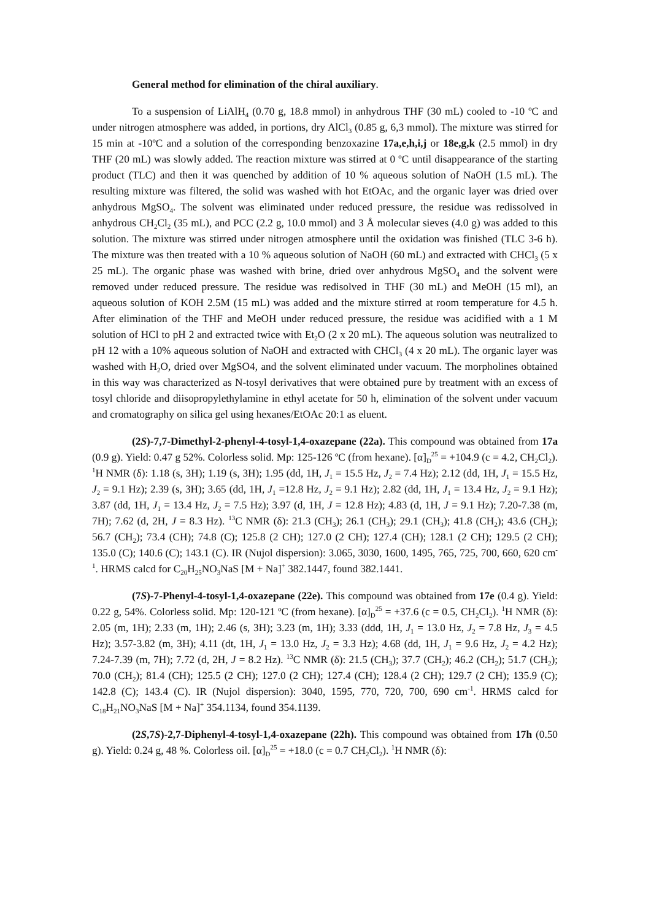General method for elimination of the chiral auxiliary.
To a suspension of LiAlH<sub>4</sub> (0.70 g, 18.8 mmol) in anhydrous THF (30 mL) cooled to -10 ºC and under nitrogen atmosphere was added, in portions, dry AlCl<sub>3</sub> (0.85 g, 6,3 mmol). The mixture was stirred for 15 min at -10ºC and a solution of the corresponding benzoxazine 17a,e,h,i,j or 18e,g,k (2.5 mmol) in dry THF (20 mL) was slowly added. The reaction mixture was stirred at 0 ºC until disappearance of the starting product (TLC) and then it was quenched by addition of 10 % aqueous solution of NaOH (1.5 mL). The resulting mixture was filtered, the solid was washed with hot EtOAc, and the organic layer was dried over anhydrous MgSO<sub>4</sub>. The solvent was eliminated under reduced pressure, the residue was redissolved in anhydrous CH<sub>2</sub>Cl<sub>2</sub> (35 mL), and PCC (2.2 g, 10.0 mmol) and 3 Å molecular sieves (4.0 g) was added to this solution. The mixture was stirred under nitrogen atmosphere until the oxidation was finished (TLC 3-6 h). The mixture was then treated with a 10 % aqueous solution of NaOH (60 mL) and extracted with CHCl<sub>3</sub> (5 x 25 mL). The organic phase was washed with brine, dried over anhydrous MgSO<sub>4</sub> and the solvent were removed under reduced pressure. The residue was redisolved in THF (30 mL) and MeOH (15 ml), an aqueous solution of KOH 2.5M (15 mL) was added and the mixture stirred at room temperature for 4.5 h. After elimination of the THF and MeOH under reduced pressure, the residue was acidified with a 1 M solution of HCl to pH 2 and extracted twice with Et<sub>2</sub>O (2 x 20 mL). The aqueous solution was neutralized to pH 12 with a 10% aqueous solution of NaOH and extracted with CHCl<sub>3</sub> (4 x 20 mL). The organic layer was washed with H<sub>2</sub>O, dried over MgSO4, and the solvent eliminated under vacuum. The morpholines obtained in this way was characterized as N-tosyl derivatives that were obtained pure by treatment with an excess of tosyl chloride and diisopropylethylamine in ethyl acetate for 50 h, elimination of the solvent under vacuum and cromatography on silica gel using hexanes/EtOAc 20:1 as eluent.
(2S)-7,7-Dimethyl-2-phenyl-4-tosyl-1,4-oxazepane (22a). This compound was obtained from 17a (0.9 g). Yield: 0.47 g 52%. Colorless solid. Mp: 125-126 ºC (from hexane). [α]<sub>D</sub><sup>25</sup> = +104.9 (c = 4.2, CH<sub>2</sub>Cl<sub>2</sub>). <sup>1</sup>H NMR (δ): 1.18 (s, 3H); 1.19 (s, 3H); 1.95 (dd, 1H, J<sub>1</sub> = 15.5 Hz, J<sub>2</sub> = 7.4 Hz); 2.12 (dd, 1H, J<sub>1</sub> = 15.5 Hz, J<sub>2</sub> = 9.1 Hz); 2.39 (s, 3H); 3.65 (dd, 1H, J<sub>1</sub> =12.8 Hz, J<sub>2</sub> = 9.1 Hz); 2.82 (dd, 1H, J<sub>1</sub> = 13.4 Hz, J<sub>2</sub> = 9.1 Hz); 3.87 (dd, 1H, J<sub>1</sub> = 13.4 Hz, J<sub>2</sub> = 7.5 Hz); 3.97 (d, 1H, J = 12.8 Hz); 4.83 (d, 1H, J = 9.1 Hz); 7.20-7.38 (m, 7H); 7.62 (d, 2H, J = 8.3 Hz). <sup>13</sup>C NMR (δ): 21.3 (CH<sub>3</sub>); 26.1 (CH<sub>3</sub>); 29.1 (CH<sub>3</sub>); 41.8 (CH<sub>2</sub>); 43.6 (CH<sub>2</sub>); 56.7 (CH<sub>2</sub>); 73.4 (CH); 74.8 (C); 125.8 (2 CH); 127.0 (2 CH); 127.4 (CH); 128.1 (2 CH); 129.5 (2 CH); 135.0 (C); 140.6 (C); 143.1 (C). IR (Nujol dispersion): 3.065, 3030, 1600, 1495, 765, 725, 700, 660, 620 cm<sup>-1</sup>. HRMS calcd for C<sub>20</sub>H<sub>25</sub>NO<sub>3</sub>NaS [M + Na]<sup>+</sup> 382.1447, found 382.1441.
(7S)-7-Phenyl-4-tosyl-1,4-oxazepane (22e). This compound was obtained from 17e (0.4 g). Yield: 0.22 g, 54%. Colorless solid. Mp: 120-121 ºC (from hexane). [α]<sub>D</sub><sup>25</sup> = +37.6 (c = 0.5, CH<sub>2</sub>Cl<sub>2</sub>). <sup>1</sup>H NMR (δ): 2.05 (m, 1H); 2.33 (m, 1H); 2.46 (s, 3H); 3.23 (m, 1H); 3.33 (ddd, 1H, J<sub>1</sub> = 13.0 Hz, J<sub>2</sub> = 7.8 Hz, J<sub>3</sub> = 4.5 Hz); 3.57-3.82 (m, 3H); 4.11 (dt, 1H, J<sub>1</sub> = 13.0 Hz, J<sub>2</sub> = 3.3 Hz); 4.68 (dd, 1H, J<sub>1</sub> = 9.6 Hz, J<sub>2</sub> = 4.2 Hz); 7.24-7.39 (m, 7H); 7.72 (d, 2H, J = 8.2 Hz). <sup>13</sup>C NMR (δ): 21.5 (CH<sub>3</sub>); 37.7 (CH<sub>2</sub>); 46.2 (CH<sub>2</sub>); 51.7 (CH<sub>2</sub>); 70.0 (CH<sub>2</sub>); 81.4 (CH); 125.5 (2 CH); 127.0 (2 CH); 127.4 (CH); 128.4 (2 CH); 129.7 (2 CH); 135.9 (C); 142.8 (C); 143.4 (C). IR (Nujol dispersion): 3040, 1595, 770, 720, 700, 690 cm<sup>-1</sup>. HRMS calcd for C<sub>18</sub>H<sub>21</sub>NO<sub>3</sub>NaS [M + Na]<sup>+</sup> 354.1134, found 354.1139.
(2S,7S)-2,7-Diphenyl-4-tosyl-1,4-oxazepane (22h). This compound was obtained from 17h (0.50 g). Yield: 0.24 g, 48 %. Colorless oil. [α]<sub>D</sub><sup>25</sup> = +18.0 (c = 0.7 CH<sub>2</sub>Cl<sub>2</sub>). <sup>1</sup>H NMR (δ):